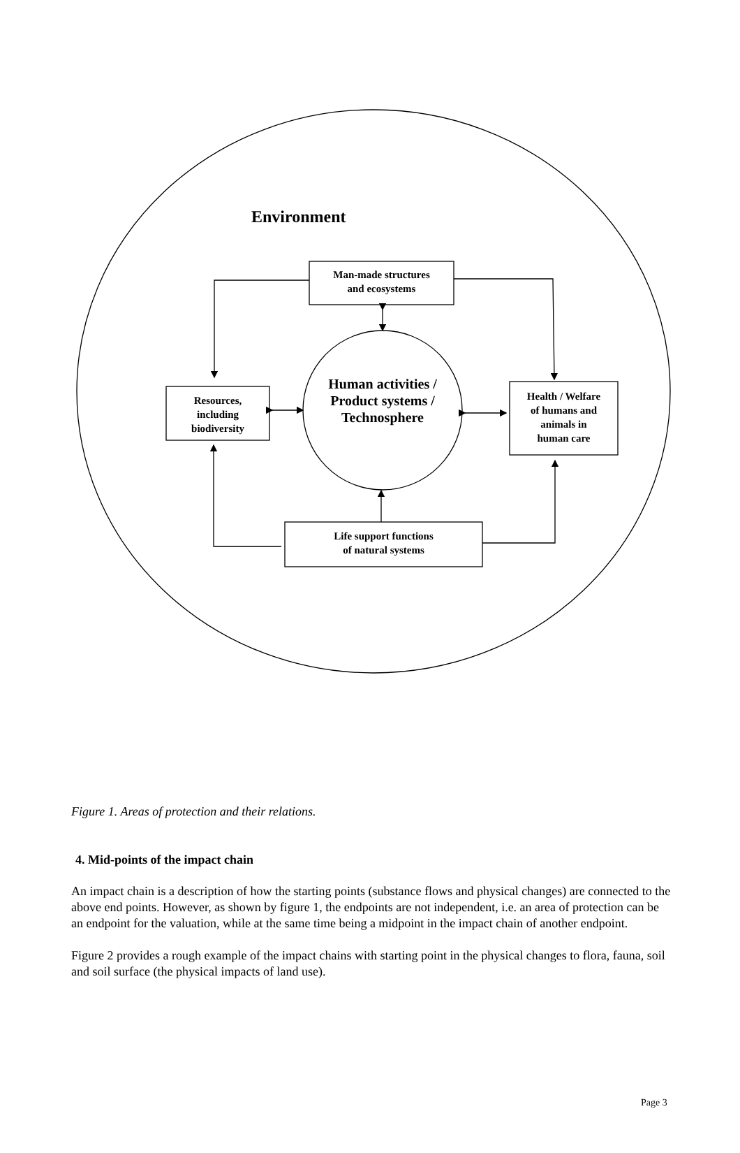Environment
Man-made structures
and ecosystems
Resources,
including
biodiversity
Human activities / Product systems / Technosphere
Health / Welfare
of humans and
animals in
human care
Life support functions
of natural systems
Figure 1. Areas of protection and their relations.
4. Mid-points of the impact chain
An impact chain is a description of how the starting points (substance flows and physical changes) are connected to the above end points. However, as shown by figure 1, the endpoints are not independent, i.e. an area of protection can be an endpoint for the valuation, while at the same time being a midpoint in the impact chain of another endpoint.
Figure 2 provides a rough example of the impact chains with starting point in the physical changes to flora, fauna, soil and soil surface (the physical impacts of land use).
Page 3